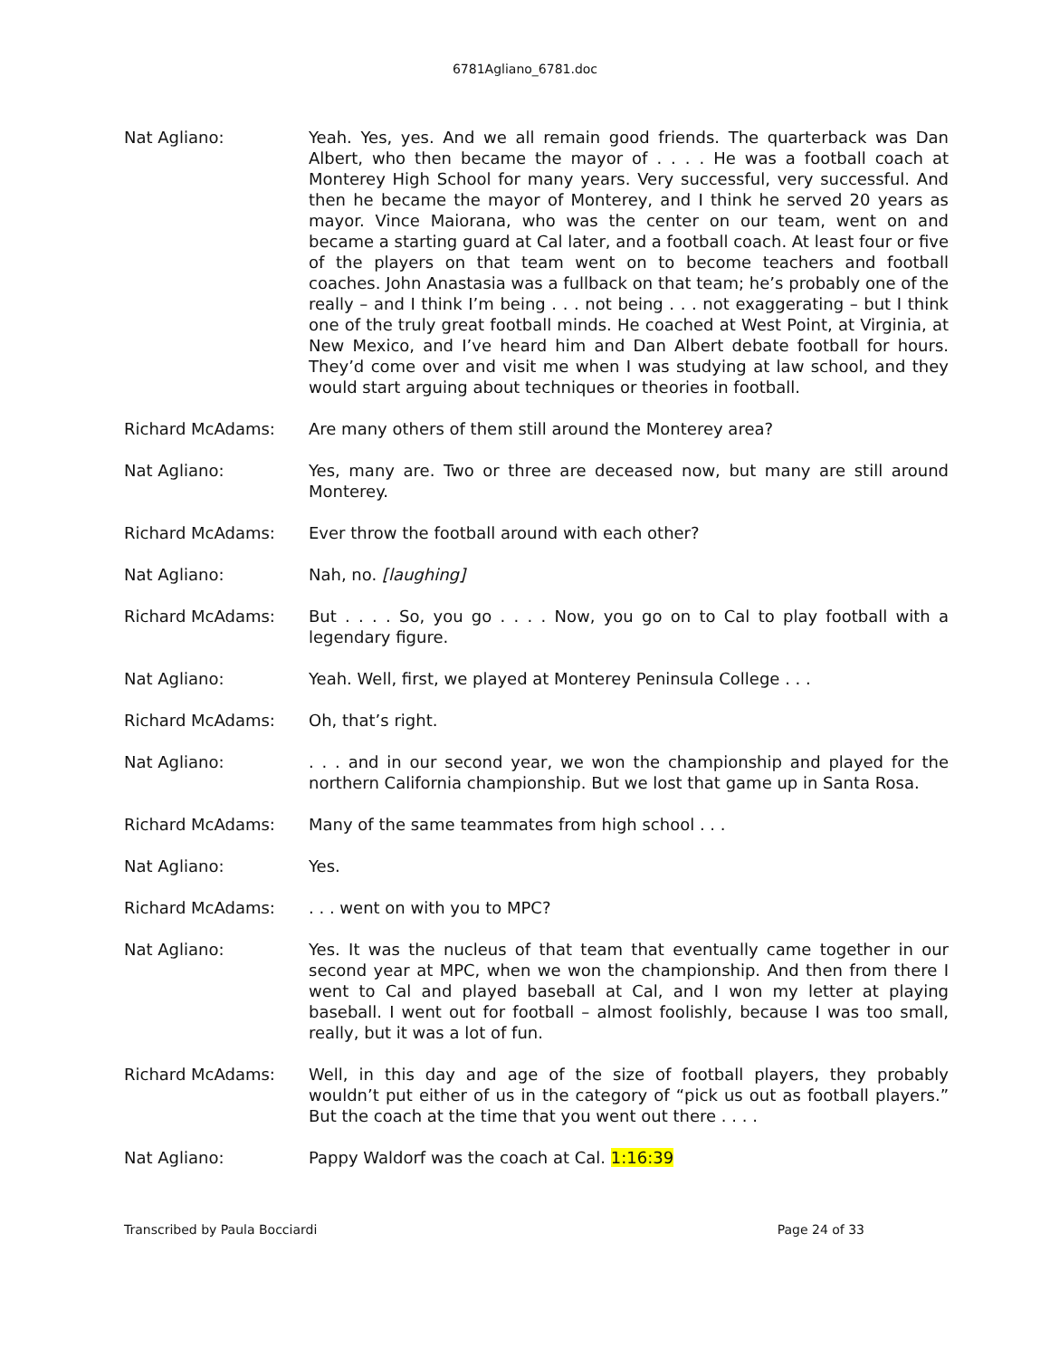6781Agliano_6781.doc
Nat Agliano: Yeah. Yes, yes. And we all remain good friends. The quarterback was Dan Albert, who then became the mayor of . . . . He was a football coach at Monterey High School for many years. Very successful, very successful. And then he became the mayor of Monterey, and I think he served 20 years as mayor. Vince Maiorana, who was the center on our team, went on and became a starting guard at Cal later, and a football coach. At least four or five of the players on that team went on to become teachers and football coaches. John Anastasia was a fullback on that team; he’s probably one of the really – and I think I’m being . . . not being . . . not exaggerating – but I think one of the truly great football minds. He coached at West Point, at Virginia, at New Mexico, and I’ve heard him and Dan Albert debate football for hours. They’d come over and visit me when I was studying at law school, and they would start arguing about techniques or theories in football.
Richard McAdams: Are many others of them still around the Monterey area?
Nat Agliano: Yes, many are. Two or three are deceased now, but many are still around Monterey.
Richard McAdams: Ever throw the football around with each other?
Nat Agliano: Nah, no. [laughing]
Richard McAdams: But . . . . So, you go . . . . Now, you go on to Cal to play football with a legendary figure.
Nat Agliano: Yeah. Well, first, we played at Monterey Peninsula College . . .
Richard McAdams: Oh, that’s right.
Nat Agliano: . . . and in our second year, we won the championship and played for the northern California championship. But we lost that game up in Santa Rosa.
Richard McAdams: Many of the same teammates from high school . . .
Nat Agliano: Yes.
Richard McAdams: . . . went on with you to MPC?
Nat Agliano: Yes. It was the nucleus of that team that eventually came together in our second year at MPC, when we won the championship. And then from there I went to Cal and played baseball at Cal, and I won my letter at playing baseball. I went out for football – almost foolishly, because I was too small, really, but it was a lot of fun.
Richard McAdams: Well, in this day and age of the size of football players, they probably wouldn’t put either of us in the category of “pick us out as football players.” But the coach at the time that you went out there . . . .
Nat Agliano: Pappy Waldorf was the coach at Cal. 1:16:39
Transcribed by Paula Bocciardi Page 24 of 33